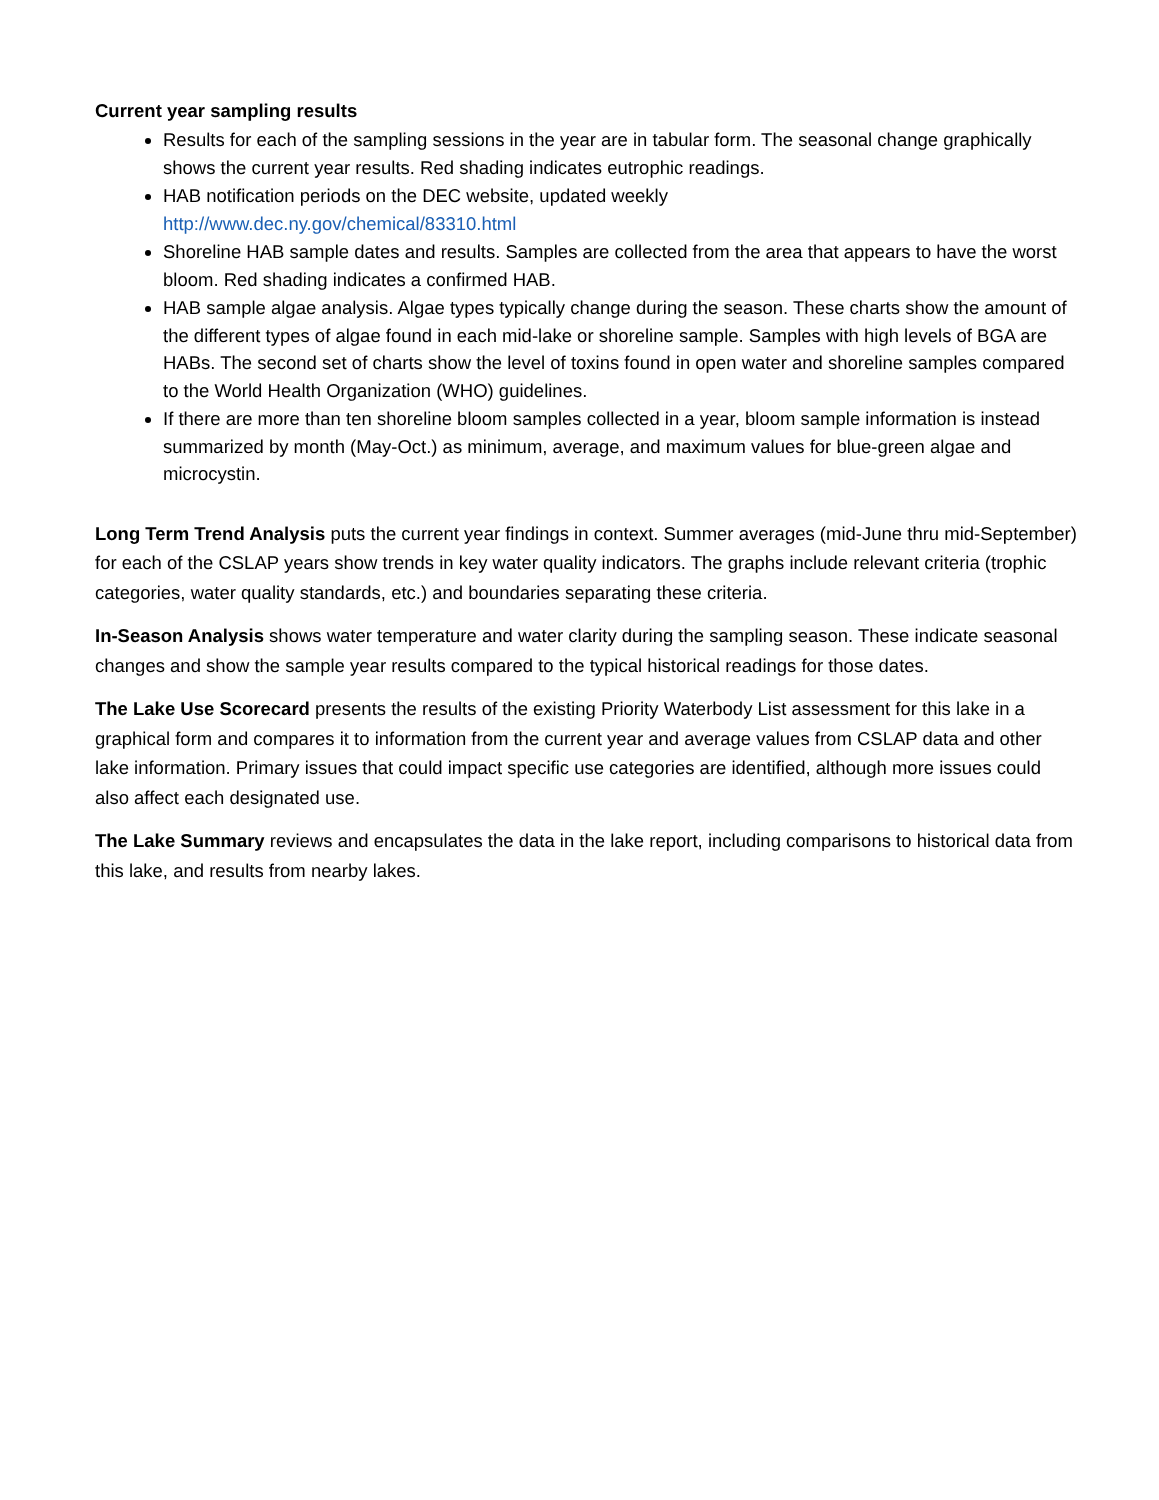Current year sampling results
Results for each of the sampling sessions in the year are in tabular form. The seasonal change graphically shows the current year results. Red shading indicates eutrophic readings.
HAB notification periods on the DEC website, updated weekly
http://www.dec.ny.gov/chemical/83310.html
Shoreline HAB sample dates and results. Samples are collected from the area that appears to have the worst bloom. Red shading indicates a confirmed HAB.
HAB sample algae analysis. Algae types typically change during the season. These charts show the amount of the different types of algae found in each mid-lake or shoreline sample. Samples with high levels of BGA are HABs. The second set of charts show the level of toxins found in open water and shoreline samples compared to the World Health Organization (WHO) guidelines.
If there are more than ten shoreline bloom samples collected in a year, bloom sample information is instead summarized by month (May-Oct.) as minimum, average, and maximum values for blue-green algae and microcystin.
Long Term Trend Analysis puts the current year findings in context. Summer averages (mid-June thru mid-September) for each of the CSLAP years show trends in key water quality indicators. The graphs include relevant criteria (trophic categories, water quality standards, etc.) and boundaries separating these criteria.
In-Season Analysis shows water temperature and water clarity during the sampling season. These indicate seasonal changes and show the sample year results compared to the typical historical readings for those dates.
The Lake Use Scorecard presents the results of the existing Priority Waterbody List assessment for this lake in a graphical form and compares it to information from the current year and average values from CSLAP data and other lake information. Primary issues that could impact specific use categories are identified, although more issues could also affect each designated use.
The Lake Summary reviews and encapsulates the data in the lake report, including comparisons to historical data from this lake, and results from nearby lakes.